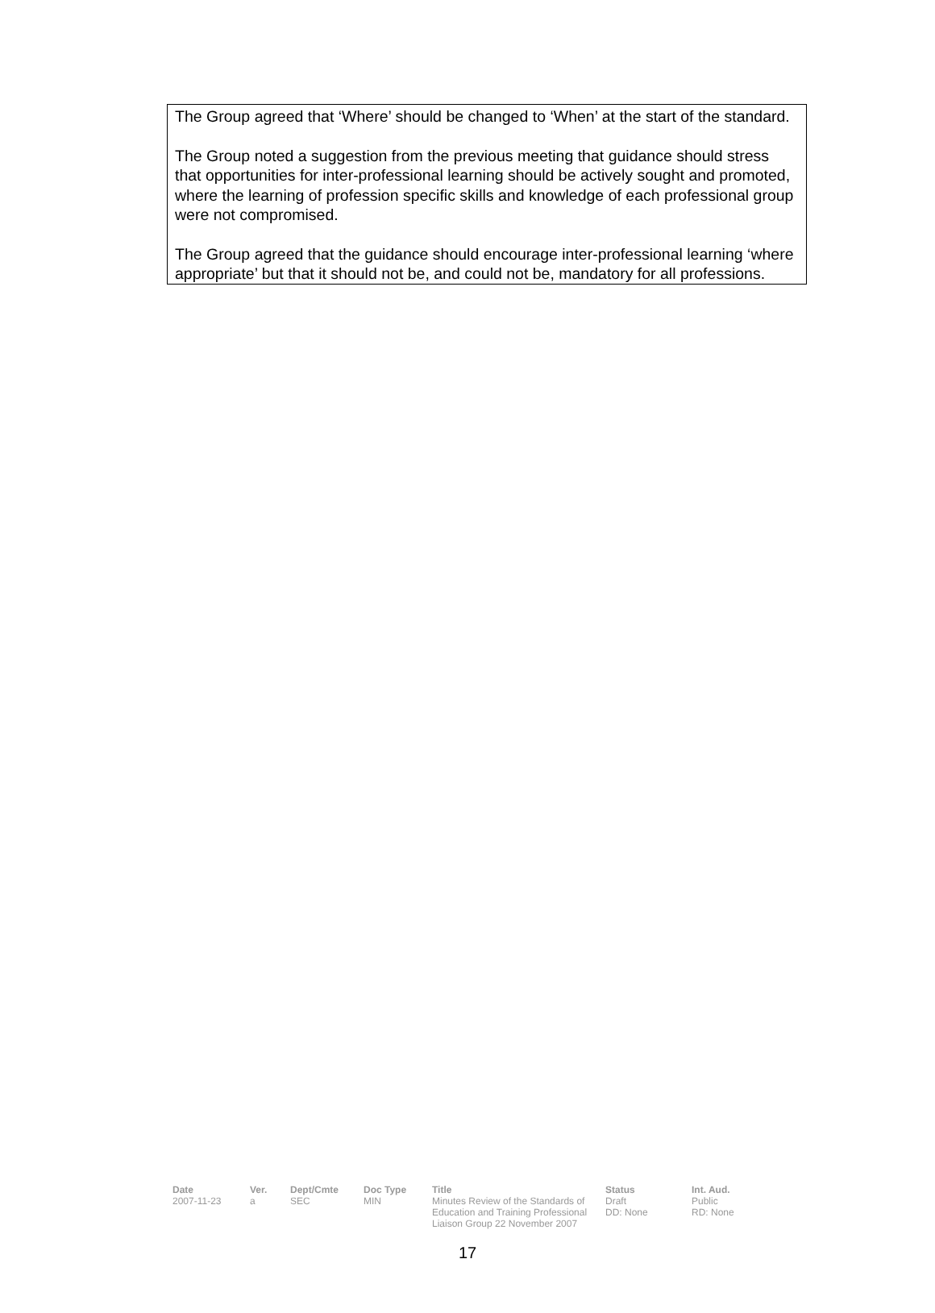The Group agreed that ‘Where’ should be changed to ‘When’ at the start of the standard.
The Group noted a suggestion from the previous meeting that guidance should stress that opportunities for inter-professional learning should be actively sought and promoted, where the learning of profession specific skills and knowledge of each professional group were not compromised.
The Group agreed that the guidance should encourage inter-professional learning ‘where appropriate’ but that it should not be, and could not be, mandatory for all professions.
| Date | Ver. | Dept/Cmte | Doc Type | Title | Status | Int. Aud. |
| --- | --- | --- | --- | --- | --- | --- |
| 2007-11-23 | a | SEC | MIN | Minutes Review of the Standards of Education and Training Professional Liaison Group 22 November 2007 | Draft DD: None | Public RD: None |
17